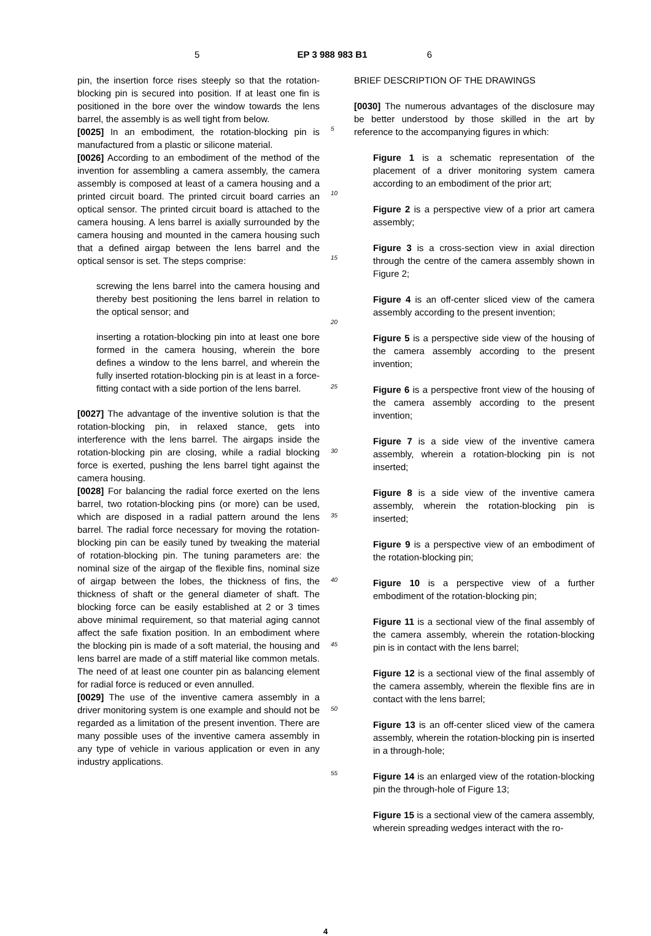5 EP 3 988 983 B1 6
pin, the insertion force rises steeply so that the rotation-blocking pin is secured into position. If at least one fin is positioned in the bore over the window towards the lens barrel, the assembly is as well tight from below.
[0025] In an embodiment, the rotation-blocking pin is manufactured from a plastic or silicone material.
[0026] According to an embodiment of the method of the invention for assembling a camera assembly, the camera assembly is composed at least of a camera housing and a printed circuit board. The printed circuit board carries an optical sensor. The printed circuit board is attached to the camera housing. A lens barrel is axially surrounded by the camera housing and mounted in the camera housing such that a defined airgap between the lens barrel and the optical sensor is set. The steps comprise:
screwing the lens barrel into the camera housing and thereby best positioning the lens barrel in relation to the optical sensor; and
inserting a rotation-blocking pin into at least one bore formed in the camera housing, wherein the bore defines a window to the lens barrel, and wherein the fully inserted rotation-blocking pin is at least in a force-fitting contact with a side portion of the lens barrel.
[0027] The advantage of the inventive solution is that the rotation-blocking pin, in relaxed stance, gets into interference with the lens barrel. The airgaps inside the rotation-blocking pin are closing, while a radial blocking force is exerted, pushing the lens barrel tight against the camera housing.
[0028] For balancing the radial force exerted on the lens barrel, two rotation-blocking pins (or more) can be used, which are disposed in a radial pattern around the lens barrel. The radial force necessary for moving the rotation-blocking pin can be easily tuned by tweaking the material of rotation-blocking pin. The tuning parameters are: the nominal size of the airgap of the flexible fins, nominal size of airgap between the lobes, the thickness of fins, the thickness of shaft or the general diameter of shaft. The blocking force can be easily established at 2 or 3 times above minimal requirement, so that material aging cannot affect the safe fixation position. In an embodiment where the blocking pin is made of a soft material, the housing and lens barrel are made of a stiff material like common metals. The need of at least one counter pin as balancing element for radial force is reduced or even annulled.
[0029] The use of the inventive camera assembly in a driver monitoring system is one example and should not be regarded as a limitation of the present invention. There are many possible uses of the inventive camera assembly in any type of vehicle in various application or even in any industry applications.
5
10
15
20
25
30
35
40
45
50
55
BRIEF DESCRIPTION OF THE DRAWINGS
[0030] The numerous advantages of the disclosure may be better understood by those skilled in the art by reference to the accompanying figures in which:
Figure 1 is a schematic representation of the placement of a driver monitoring system camera according to an embodiment of the prior art;
Figure 2 is a perspective view of a prior art camera assembly;
Figure 3 is a cross-section view in axial direction through the centre of the camera assembly shown in Figure 2;
Figure 4 is an off-center sliced view of the camera assembly according to the present invention;
Figure 5 is a perspective side view of the housing of the camera assembly according to the present invention;
Figure 6 is a perspective front view of the housing of the camera assembly according to the present invention;
Figure 7 is a side view of the inventive camera assembly, wherein a rotation-blocking pin is not inserted;
Figure 8 is a side view of the inventive camera assembly, wherein the rotation-blocking pin is inserted;
Figure 9 is a perspective view of an embodiment of the rotation-blocking pin;
Figure 10 is a perspective view of a further embodiment of the rotation-blocking pin;
Figure 11 is a sectional view of the final assembly of the camera assembly, wherein the rotation-blocking pin is in contact with the lens barrel;
Figure 12 is a sectional view of the final assembly of the camera assembly, wherein the flexible fins are in contact with the lens barrel;
Figure 13 is an off-center sliced view of the camera assembly, wherein the rotation-blocking pin is inserted in a through-hole;
Figure 14 is an enlarged view of the rotation-blocking pin the through-hole of Figure 13;
Figure 15 is a sectional view of the camera assembly, wherein spreading wedges interact with the ro-
4